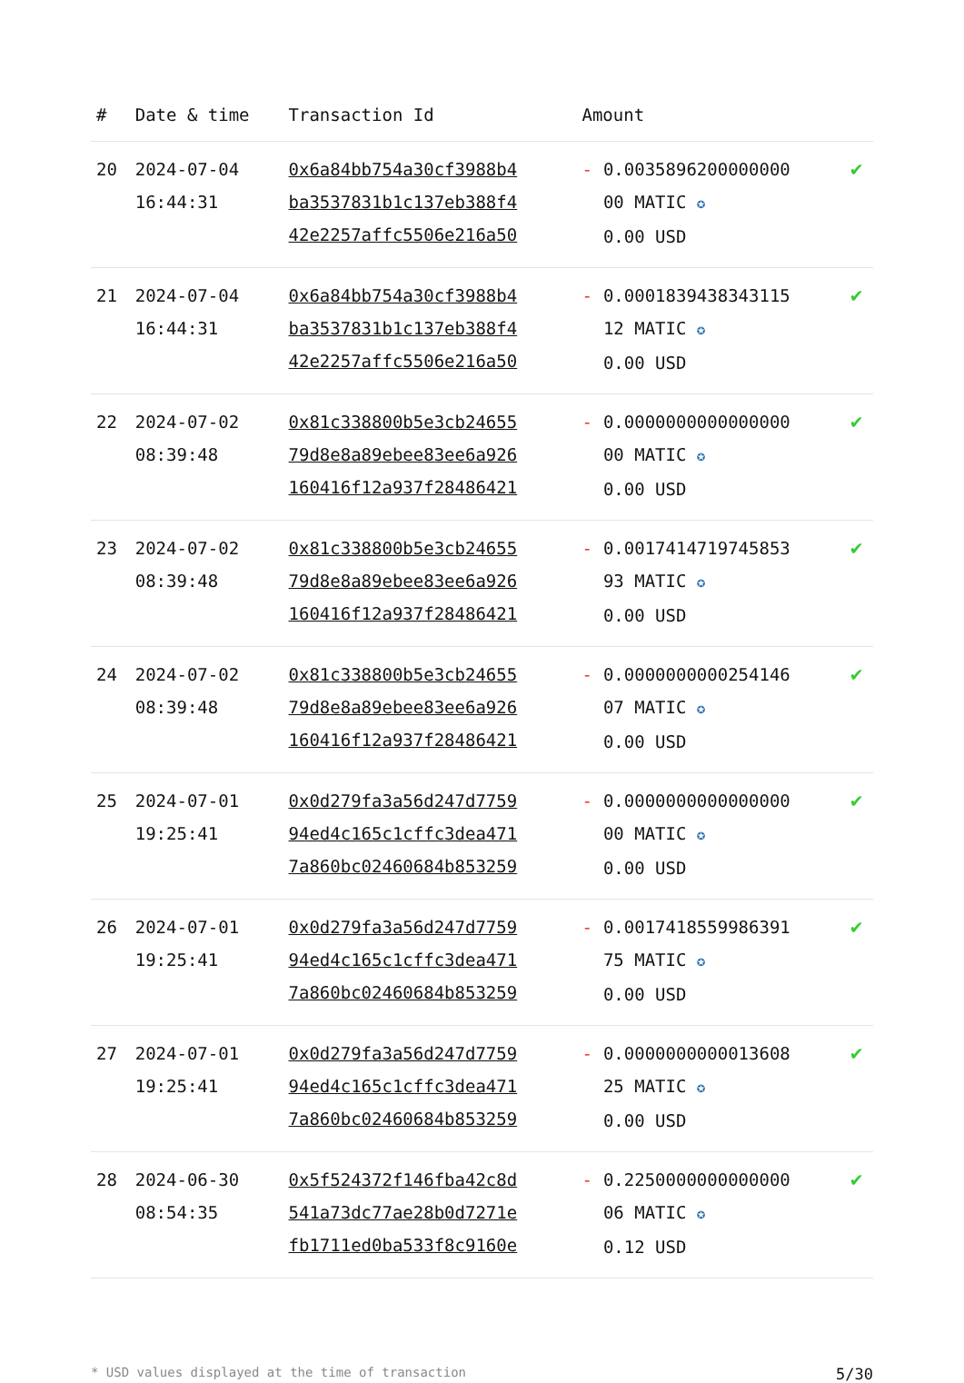| # | Date & time | Transaction Id | Amount | |
| --- | --- | --- | --- | --- |
| 20 | 2024-07-04 16:44:31 | 0x6a84bb754a30cf3988b4 ba3537831b1c137eb388f4 42e2257affc5506e216a50 | - 0.0035896200000000 00 MATIC ✪ 0.00 USD | ✔ |
| 21 | 2024-07-04 16:44:31 | 0x6a84bb754a30cf3988b4 ba3537831b1c137eb388f4 42e2257affc5506e216a50 | - 0.0001839438343115 12 MATIC ✪ 0.00 USD | ✔ |
| 22 | 2024-07-02 08:39:48 | 0x81c338800b5e3cb24655 79d8e8a89ebee83ee6a926 160416f12a937f28486421 | - 0.0000000000000000 00 MATIC ✪ 0.00 USD | ✔ |
| 23 | 2024-07-02 08:39:48 | 0x81c338800b5e3cb24655 79d8e8a89ebee83ee6a926 160416f12a937f28486421 | - 0.0017414719745853 93 MATIC ✪ 0.00 USD | ✔ |
| 24 | 2024-07-02 08:39:48 | 0x81c338800b5e3cb24655 79d8e8a89ebee83ee6a926 160416f12a937f28486421 | - 0.0000000000254146 07 MATIC ✪ 0.00 USD | ✔ |
| 25 | 2024-07-01 19:25:41 | 0x0d279fa3a56d247d7759 94ed4c165c1cffc3dea471 7a860bc02460684b853259 | - 0.0000000000000000 00 MATIC ✪ 0.00 USD | ✔ |
| 26 | 2024-07-01 19:25:41 | 0x0d279fa3a56d247d7759 94ed4c165c1cffc3dea471 7a860bc02460684b853259 | - 0.0017418559986391 75 MATIC ✪ 0.00 USD | ✔ |
| 27 | 2024-07-01 19:25:41 | 0x0d279fa3a56d247d7759 94ed4c165c1cffc3dea471 7a860bc02460684b853259 | - 0.0000000000013608 25 MATIC ✪ 0.00 USD | ✔ |
| 28 | 2024-06-30 08:54:35 | 0x5f524372f146fba42c8d 541a73dc77ae28b0d7271e fb1711ed0ba533f8c9160e | - 0.2250000000000000 06 MATIC ✪ 0.12 USD | ✔ |
* USD values displayed at the time of transaction 5/30